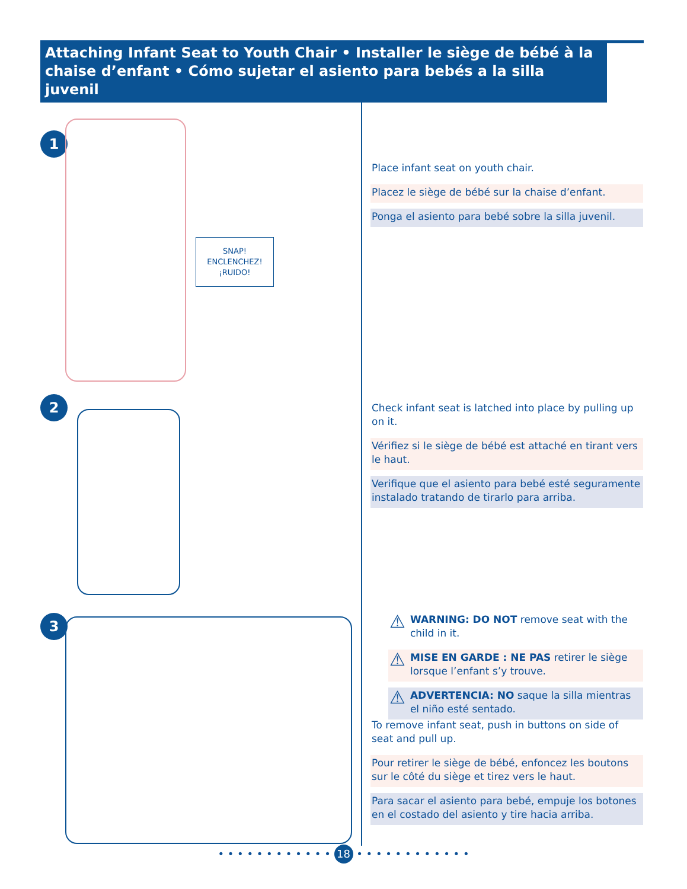Attaching Infant Seat to Youth Chair • Installer le siège de bébé à la chaise d’enfant • Cómo sujetar el asiento para bebés a la silla juvenil
1
SNAP!
ENCLENCHEZ!
¡RUIDO!
2
3
Place infant seat on youth chair.
Placez le siège de bébé sur la chaise d’enfant.
Ponga el asiento para bebé sobre la silla juvenil.
Check infant seat is latched into place by pulling up on it.
Vérifiez si le siège de bébé est attaché en tirant vers le haut.
Verifique que el asiento para bebé esté seguramente instalado tratando de tirarlo para arriba.
⚠ WARNING: DO NOT remove seat with the child in it.
⚠ MISE EN GARDE : NE PAS retirer le siège lorsque l’enfant s’y trouve.
⚠ ADVERTENCIA: NO saque la silla mientras el niño esté sentado.
To remove infant seat, push in buttons on side of seat and pull up.
Pour retirer le siège de bébé, enfoncez les boutons sur le côté du siège et tirez vers le haut.
Para sacar el asiento para bebé, empuje los botones en el costado del asiento y tire hacia arriba.
• • • • • • • • • • • • 18 • • • • • • • • • • • •